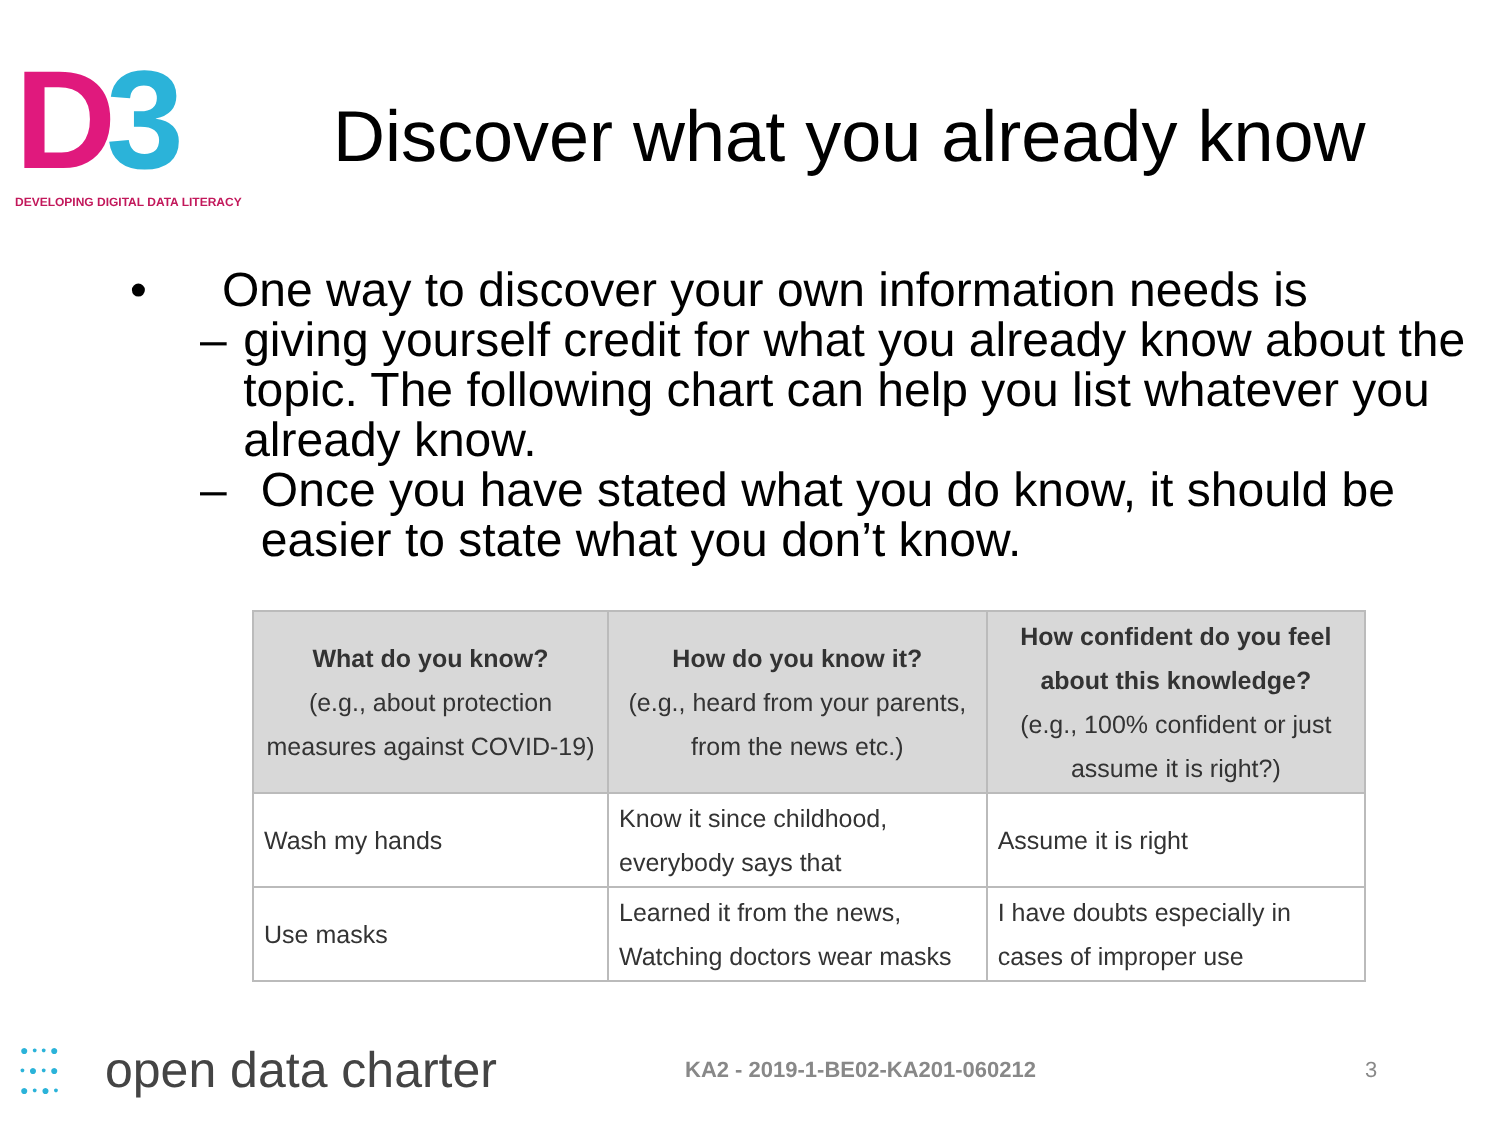D3
DEVELOPING DIGITAL DATA LITERACY
Discover what you already know
• One way to discover your own information needs is
– giving yourself credit for what you already know about the topic. The following chart can help you list whatever you already know.
– Once you have stated what you do know, it should be easier to state what you don’t know.
| What do you know? (e.g., about protection measures against COVID-19) | How do you know it? (e.g., heard from your parents, from the news etc.) | How confident do you feel about this knowledge? (e.g., 100% confident or just assume it is right?) |
| --- | --- | --- |
| Wash my hands | Know it since childhood, everybody says that | Assume it is right |
| Use masks | Learned it from the news, Watching doctors wear masks | I have doubts especially in cases of improper use |
● • • ●
• ● • ●
● • ● •
open data charter
KA2 - 2019-1-BE02-KA201-060212 3